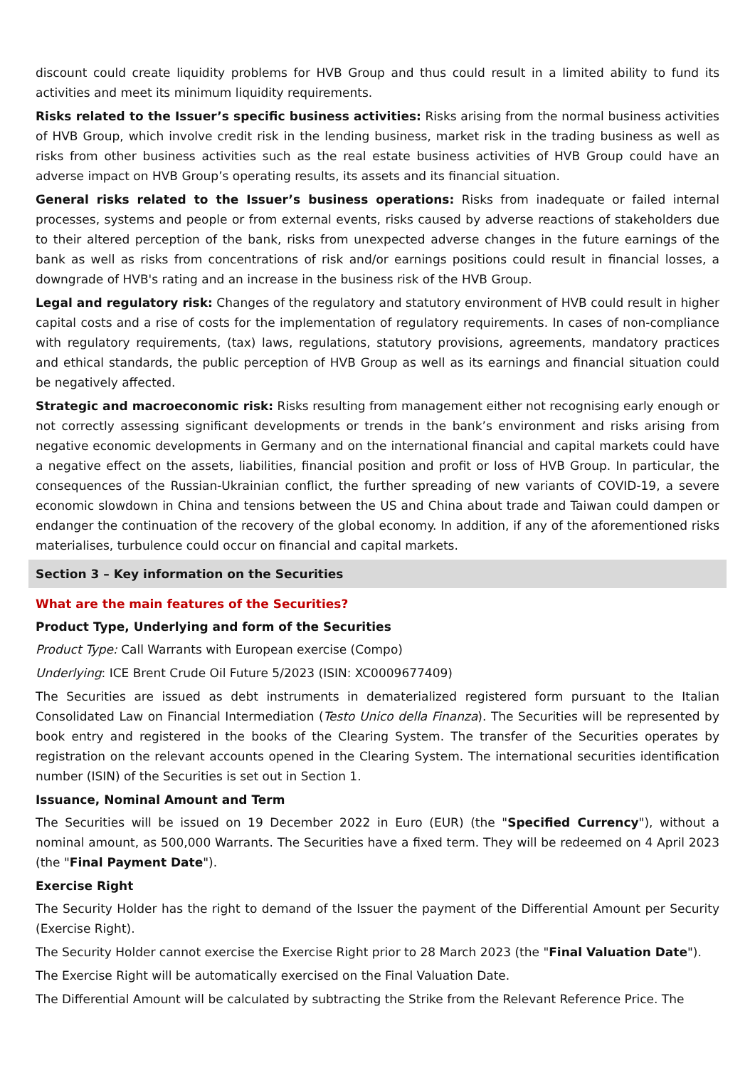discount could create liquidity problems for HVB Group and thus could result in a limited ability to fund its activities and meet its minimum liquidity requirements.
Risks related to the Issuer’s specific business activities: Risks arising from the normal business activities of HVB Group, which involve credit risk in the lending business, market risk in the trading business as well as risks from other business activities such as the real estate business activities of HVB Group could have an adverse impact on HVB Group’s operating results, its assets and its financial situation.
General risks related to the Issuer’s business operations: Risks from inadequate or failed internal processes, systems and people or from external events, risks caused by adverse reactions of stakeholders due to their altered perception of the bank, risks from unexpected adverse changes in the future earnings of the bank as well as risks from concentrations of risk and/or earnings positions could result in financial losses, a downgrade of HVB's rating and an increase in the business risk of the HVB Group.
Legal and regulatory risk: Changes of the regulatory and statutory environment of HVB could result in higher capital costs and a rise of costs for the implementation of regulatory requirements. In cases of non-compliance with regulatory requirements, (tax) laws, regulations, statutory provisions, agreements, mandatory practices and ethical standards, the public perception of HVB Group as well as its earnings and financial situation could be negatively affected.
Strategic and macroeconomic risk: Risks resulting from management either not recognising early enough or not correctly assessing significant developments or trends in the bank’s environment and risks arising from negative economic developments in Germany and on the international financial and capital markets could have a negative effect on the assets, liabilities, financial position and profit or loss of HVB Group. In particular, the consequences of the Russian-Ukrainian conflict, the further spreading of new variants of COVID-19, a severe economic slowdown in China and tensions between the US and China about trade and Taiwan could dampen or endanger the continuation of the recovery of the global economy. In addition, if any of the aforementioned risks materialises, turbulence could occur on financial and capital markets.
Section 3 – Key information on the Securities
What are the main features of the Securities?
Product Type, Underlying and form of the Securities
Product Type: Call Warrants with European exercise (Compo)
Underlying: ICE Brent Crude Oil Future 5/2023 (ISIN: XC0009677409)
The Securities are issued as debt instruments in dematerialized registered form pursuant to the Italian Consolidated Law on Financial Intermediation (Testo Unico della Finanza). The Securities will be represented by book entry and registered in the books of the Clearing System. The transfer of the Securities operates by registration on the relevant accounts opened in the Clearing System. The international securities identification number (ISIN) of the Securities is set out in Section 1.
Issuance, Nominal Amount and Term
The Securities will be issued on 19 December 2022 in Euro (EUR) (the "Specified Currency"), without a nominal amount, as 500,000 Warrants. The Securities have a fixed term. They will be redeemed on 4 April 2023 (the "Final Payment Date").
Exercise Right
The Security Holder has the right to demand of the Issuer the payment of the Differential Amount per Security (Exercise Right).
The Security Holder cannot exercise the Exercise Right prior to 28 March 2023 (the "Final Valuation Date").
The Exercise Right will be automatically exercised on the Final Valuation Date.
The Differential Amount will be calculated by subtracting the Strike from the Relevant Reference Price. The